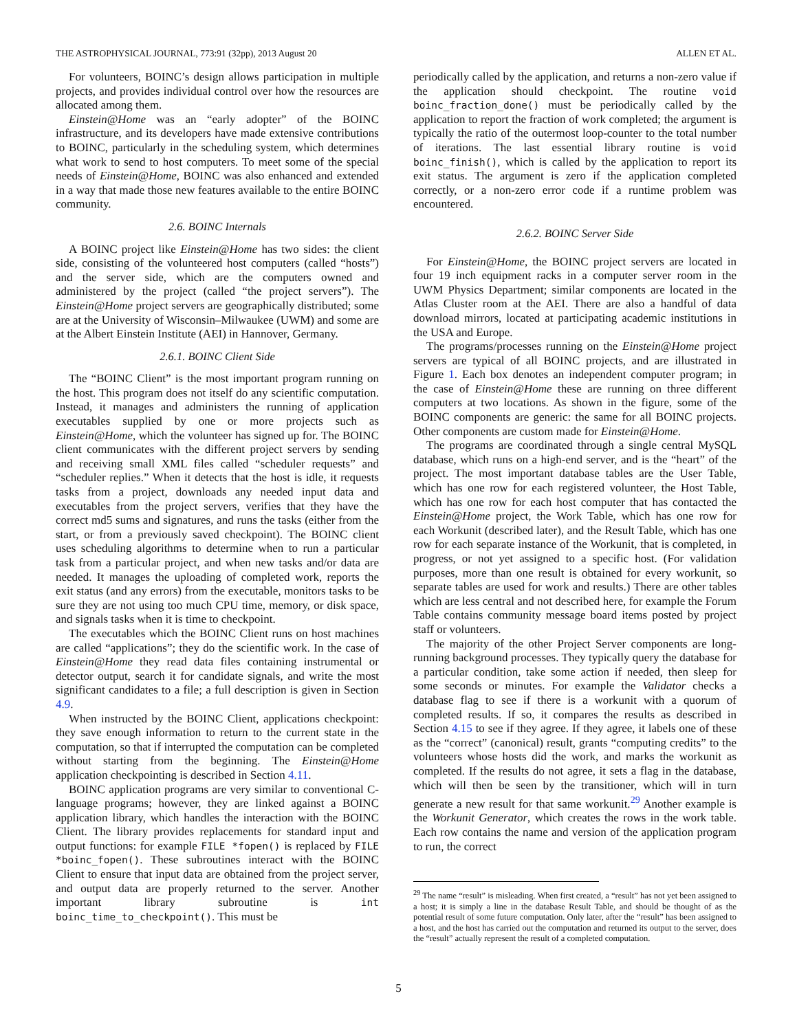THE ASTROPHYSICAL JOURNAL, 773:91 (32pp), 2013 August 20 ALLEN ET AL.
For volunteers, BOINC’s design allows participation in multiple projects, and provides individual control over how the resources are allocated among them.
Einstein@Home was an “early adopter” of the BOINC infrastructure, and its developers have made extensive contributions to BOINC, particularly in the scheduling system, which determines what work to send to host computers. To meet some of the special needs of Einstein@Home, BOINC was also enhanced and extended in a way that made those new features available to the entire BOINC community.
2.6. BOINC Internals
A BOINC project like Einstein@Home has two sides: the client side, consisting of the volunteered host computers (called “hosts”) and the server side, which are the computers owned and administered by the project (called “the project servers”). The Einstein@Home project servers are geographically distributed; some are at the University of Wisconsin–Milwaukee (UWM) and some are at the Albert Einstein Institute (AEI) in Hannover, Germany.
2.6.1. BOINC Client Side
The “BOINC Client” is the most important program running on the host. This program does not itself do any scientific computation. Instead, it manages and administers the running of application executables supplied by one or more projects such as Einstein@Home, which the volunteer has signed up for. The BOINC client communicates with the different project servers by sending and receiving small XML files called “scheduler requests” and “scheduler replies.” When it detects that the host is idle, it requests tasks from a project, downloads any needed input data and executables from the project servers, verifies that they have the correct md5 sums and signatures, and runs the tasks (either from the start, or from a previously saved checkpoint). The BOINC client uses scheduling algorithms to determine when to run a particular task from a particular project, and when new tasks and/or data are needed. It manages the uploading of completed work, reports the exit status (and any errors) from the executable, monitors tasks to be sure they are not using too much CPU time, memory, or disk space, and signals tasks when it is time to checkpoint.
The executables which the BOINC Client runs on host machines are called “applications”; they do the scientific work. In the case of Einstein@Home they read data files containing instrumental or detector output, search it for candidate signals, and write the most significant candidates to a file; a full description is given in Section 4.9.
When instructed by the BOINC Client, applications checkpoint: they save enough information to return to the current state in the computation, so that if interrupted the computation can be completed without starting from the beginning. The Einstein@Home application checkpointing is described in Section 4.11.
BOINC application programs are very similar to conventional C-language programs; however, they are linked against a BOINC application library, which handles the interaction with the BOINC Client. The library provides replacements for standard input and output functions: for example FILE *fopen() is replaced by FILE *boinc_fopen(). These subroutines interact with the BOINC Client to ensure that input data are obtained from the project server, and output data are properly returned to the server. Another important library subroutine is int boinc_time_to_checkpoint(). This must be
periodically called by the application, and returns a non-zero value if the application should checkpoint. The routine void boinc_fraction_done() must be periodically called by the application to report the fraction of work completed; the argument is typically the ratio of the outermost loop-counter to the total number of iterations. The last essential library routine is void boinc_finish(), which is called by the application to report its exit status. The argument is zero if the application completed correctly, or a non-zero error code if a runtime problem was encountered.
2.6.2. BOINC Server Side
For Einstein@Home, the BOINC project servers are located in four 19 inch equipment racks in a computer server room in the UWM Physics Department; similar components are located in the Atlas Cluster room at the AEI. There are also a handful of data download mirrors, located at participating academic institutions in the USA and Europe.
The programs/processes running on the Einstein@Home project servers are typical of all BOINC projects, and are illustrated in Figure 1. Each box denotes an independent computer program; in the case of Einstein@Home these are running on three different computers at two locations. As shown in the figure, some of the BOINC components are generic: the same for all BOINC projects. Other components are custom made for Einstein@Home.
The programs are coordinated through a single central MySQL database, which runs on a high-end server, and is the “heart” of the project. The most important database tables are the User Table, which has one row for each registered volunteer, the Host Table, which has one row for each host computer that has contacted the Einstein@Home project, the Work Table, which has one row for each Workunit (described later), and the Result Table, which has one row for each separate instance of the Workunit, that is completed, in progress, or not yet assigned to a specific host. (For validation purposes, more than one result is obtained for every workunit, so separate tables are used for work and results.) There are other tables which are less central and not described here, for example the Forum Table contains community message board items posted by project staff or volunteers.
The majority of the other Project Server components are long-running background processes. They typically query the database for a particular condition, take some action if needed, then sleep for some seconds or minutes. For example the Validator checks a database flag to see if there is a workunit with a quorum of completed results. If so, it compares the results as described in Section 4.15 to see if they agree. If they agree, it labels one of these as the “correct” (canonical) result, grants “computing credits” to the volunteers whose hosts did the work, and marks the workunit as completed. If the results do not agree, it sets a flag in the database, which will then be seen by the transitioner, which will in turn generate a new result for that same workunit.<sup>29</sup> Another example is the Workunit Generator, which creates the rows in the work table. Each row contains the name and version of the application program to run, the correct
<sup>29</sup> The name “result” is misleading. When first created, a “result” has not yet been assigned to a host; it is simply a line in the database Result Table, and should be thought of as the potential result of some future computation. Only later, after the “result” has been assigned to a host, and the host has carried out the computation and returned its output to the server, does the “result” actually represent the result of a completed computation.
5